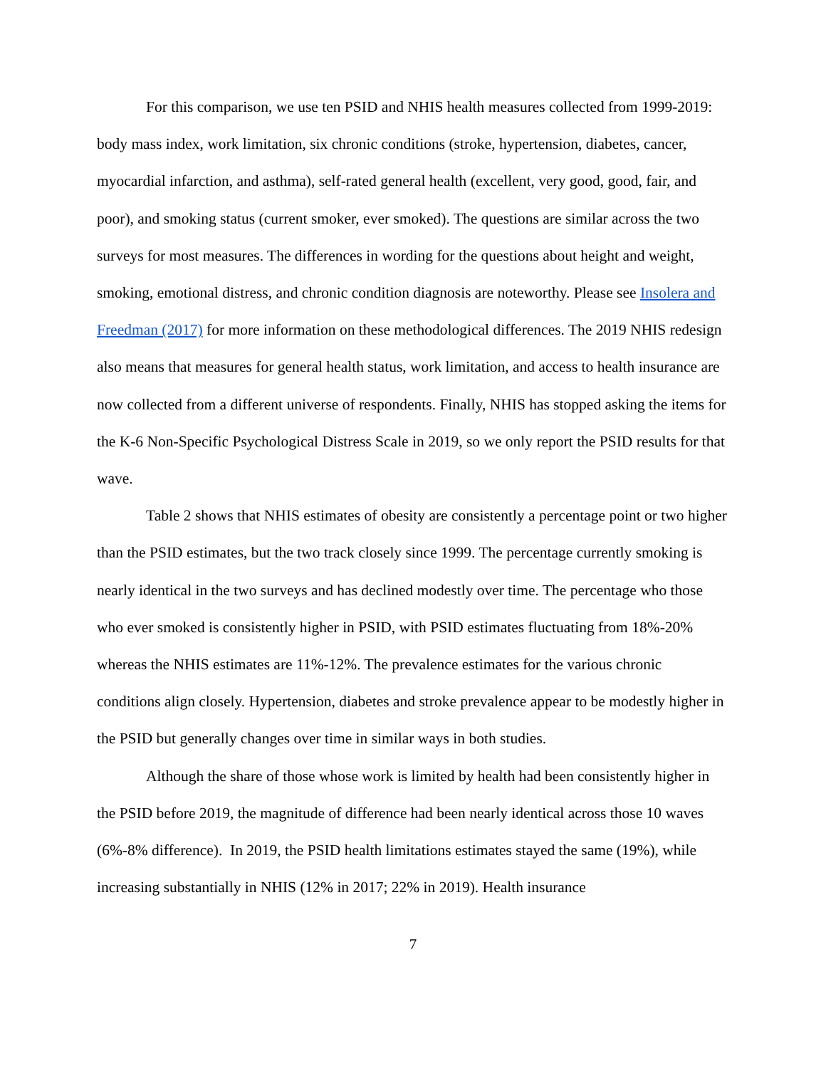For this comparison, we use ten PSID and NHIS health measures collected from 1999-2019: body mass index, work limitation, six chronic conditions (stroke, hypertension, diabetes, cancer, myocardial infarction, and asthma), self-rated general health (excellent, very good, good, fair, and poor), and smoking status (current smoker, ever smoked). The questions are similar across the two surveys for most measures. The differences in wording for the questions about height and weight, smoking, emotional distress, and chronic condition diagnosis are noteworthy. Please see Insolera and Freedman (2017) for more information on these methodological differences. The 2019 NHIS redesign also means that measures for general health status, work limitation, and access to health insurance are now collected from a different universe of respondents. Finally, NHIS has stopped asking the items for the K-6 Non-Specific Psychological Distress Scale in 2019, so we only report the PSID results for that wave.
Table 2 shows that NHIS estimates of obesity are consistently a percentage point or two higher than the PSID estimates, but the two track closely since 1999. The percentage currently smoking is nearly identical in the two surveys and has declined modestly over time. The percentage who those who ever smoked is consistently higher in PSID, with PSID estimates fluctuating from 18%-20% whereas the NHIS estimates are 11%-12%. The prevalence estimates for the various chronic conditions align closely. Hypertension, diabetes and stroke prevalence appear to be modestly higher in the PSID but generally changes over time in similar ways in both studies.
Although the share of those whose work is limited by health had been consistently higher in the PSID before 2019, the magnitude of difference had been nearly identical across those 10 waves (6%-8% difference). In 2019, the PSID health limitations estimates stayed the same (19%), while increasing substantially in NHIS (12% in 2017; 22% in 2019). Health insurance
7